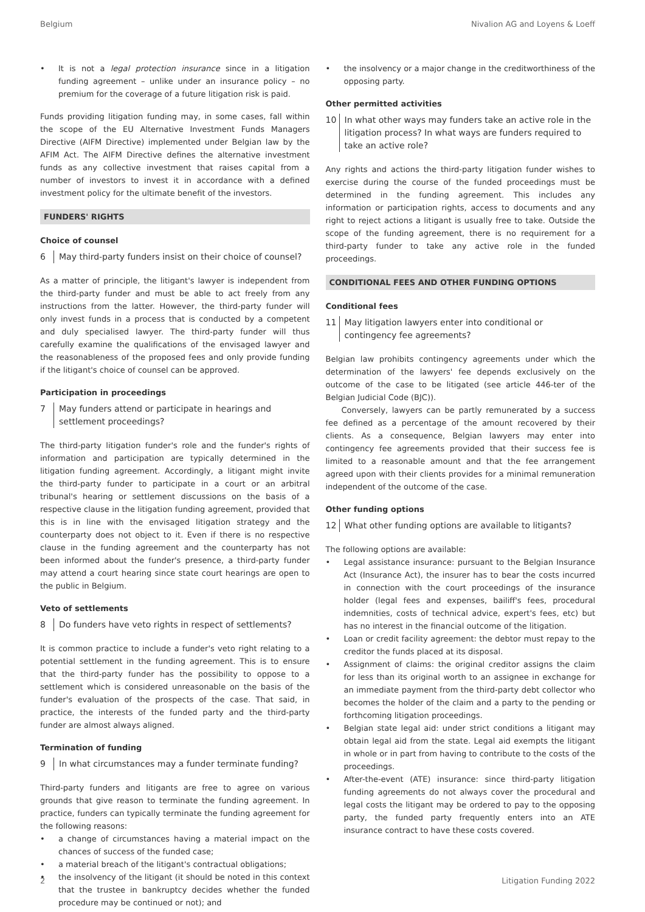Belgium Nivalion AG and Loyens & Loeff
It is not a legal protection insurance since in a litigation funding agreement – unlike under an insurance policy – no premium for the coverage of a future litigation risk is paid.
Funds providing litigation funding may, in some cases, fall within the scope of the EU Alternative Investment Funds Managers Directive (AIFM Directive) implemented under Belgian law by the AFIM Act. The AIFM Directive defines the alternative investment funds as any collective investment that raises capital from a number of investors to invest it in accordance with a defined investment policy for the ultimate benefit of the investors.
FUNDERS' RIGHTS
Choice of counsel
6 May third-party funders insist on their choice of counsel?
As a matter of principle, the litigant's lawyer is independent from the third-party funder and must be able to act freely from any instructions from the latter. However, the third-party funder will only invest funds in a process that is conducted by a competent and duly specialised lawyer. The third-party funder will thus carefully examine the qualifications of the envisaged lawyer and the reasonableness of the proposed fees and only provide funding if the litigant's choice of counsel can be approved.
Participation in proceedings
7 May funders attend or participate in hearings and settlement proceedings?
The third-party litigation funder's role and the funder's rights of information and participation are typically determined in the litigation funding agreement. Accordingly, a litigant might invite the third-party funder to participate in a court or an arbitral tribunal's hearing or settlement discussions on the basis of a respective clause in the litigation funding agreement, provided that this is in line with the envisaged litigation strategy and the counterparty does not object to it. Even if there is no respective clause in the funding agreement and the counterparty has not been informed about the funder's presence, a third-party funder may attend a court hearing since state court hearings are open to the public in Belgium.
Veto of settlements
8 Do funders have veto rights in respect of settlements?
It is common practice to include a funder's veto right relating to a potential settlement in the funding agreement. This is to ensure that the third-party funder has the possibility to oppose to a settlement which is considered unreasonable on the basis of the funder's evaluation of the prospects of the case. That said, in practice, the interests of the funded party and the third-party funder are almost always aligned.
Termination of funding
9 In what circumstances may a funder terminate funding?
Third-party funders and litigants are free to agree on various grounds that give reason to terminate the funding agreement. In practice, funders can typically terminate the funding agreement for the following reasons:
a change of circumstances having a material impact on the chances of success of the funded case;
a material breach of the litigant's contractual obligations;
the insolvency of the litigant (it should be noted in this context that the trustee in bankruptcy decides whether the funded procedure may be continued or not); and
the insolvency or a major change in the creditworthiness of the opposing party.
Other permitted activities
10 In what other ways may funders take an active role in the litigation process? In what ways are funders required to take an active role?
Any rights and actions the third-party litigation funder wishes to exercise during the course of the funded proceedings must be determined in the funding agreement. This includes any information or participation rights, access to documents and any right to reject actions a litigant is usually free to take. Outside the scope of the funding agreement, there is no requirement for a third-party funder to take any active role in the funded proceedings.
CONDITIONAL FEES AND OTHER FUNDING OPTIONS
Conditional fees
11 May litigation lawyers enter into conditional or contingency fee agreements?
Belgian law prohibits contingency agreements under which the determination of the lawyers' fee depends exclusively on the outcome of the case to be litigated (see article 446-ter of the Belgian Judicial Code (BJC)).
Conversely, lawyers can be partly remunerated by a success fee defined as a percentage of the amount recovered by their clients. As a consequence, Belgian lawyers may enter into contingency fee agreements provided that their success fee is limited to a reasonable amount and that the fee arrangement agreed upon with their clients provides for a minimal remuneration independent of the outcome of the case.
Other funding options
12 What other funding options are available to litigants?
The following options are available:
Legal assistance insurance: pursuant to the Belgian Insurance Act (Insurance Act), the insurer has to bear the costs incurred in connection with the court proceedings of the insurance holder (legal fees and expenses, bailiff's fees, procedural indemnities, costs of technical advice, expert's fees, etc) but has no interest in the financial outcome of the litigation.
Loan or credit facility agreement: the debtor must repay to the creditor the funds placed at its disposal.
Assignment of claims: the original creditor assigns the claim for less than its original worth to an assignee in exchange for an immediate payment from the third-party debt collector who becomes the holder of the claim and a party to the pending or forthcoming litigation proceedings.
Belgian state legal aid: under strict conditions a litigant may obtain legal aid from the state. Legal aid exempts the litigant in whole or in part from having to contribute to the costs of the proceedings.
After-the-event (ATE) insurance: since third-party litigation funding agreements do not always cover the procedural and legal costs the litigant may be ordered to pay to the opposing party, the funded party frequently enters into an ATE insurance contract to have these costs covered.
2 Litigation Funding 2022